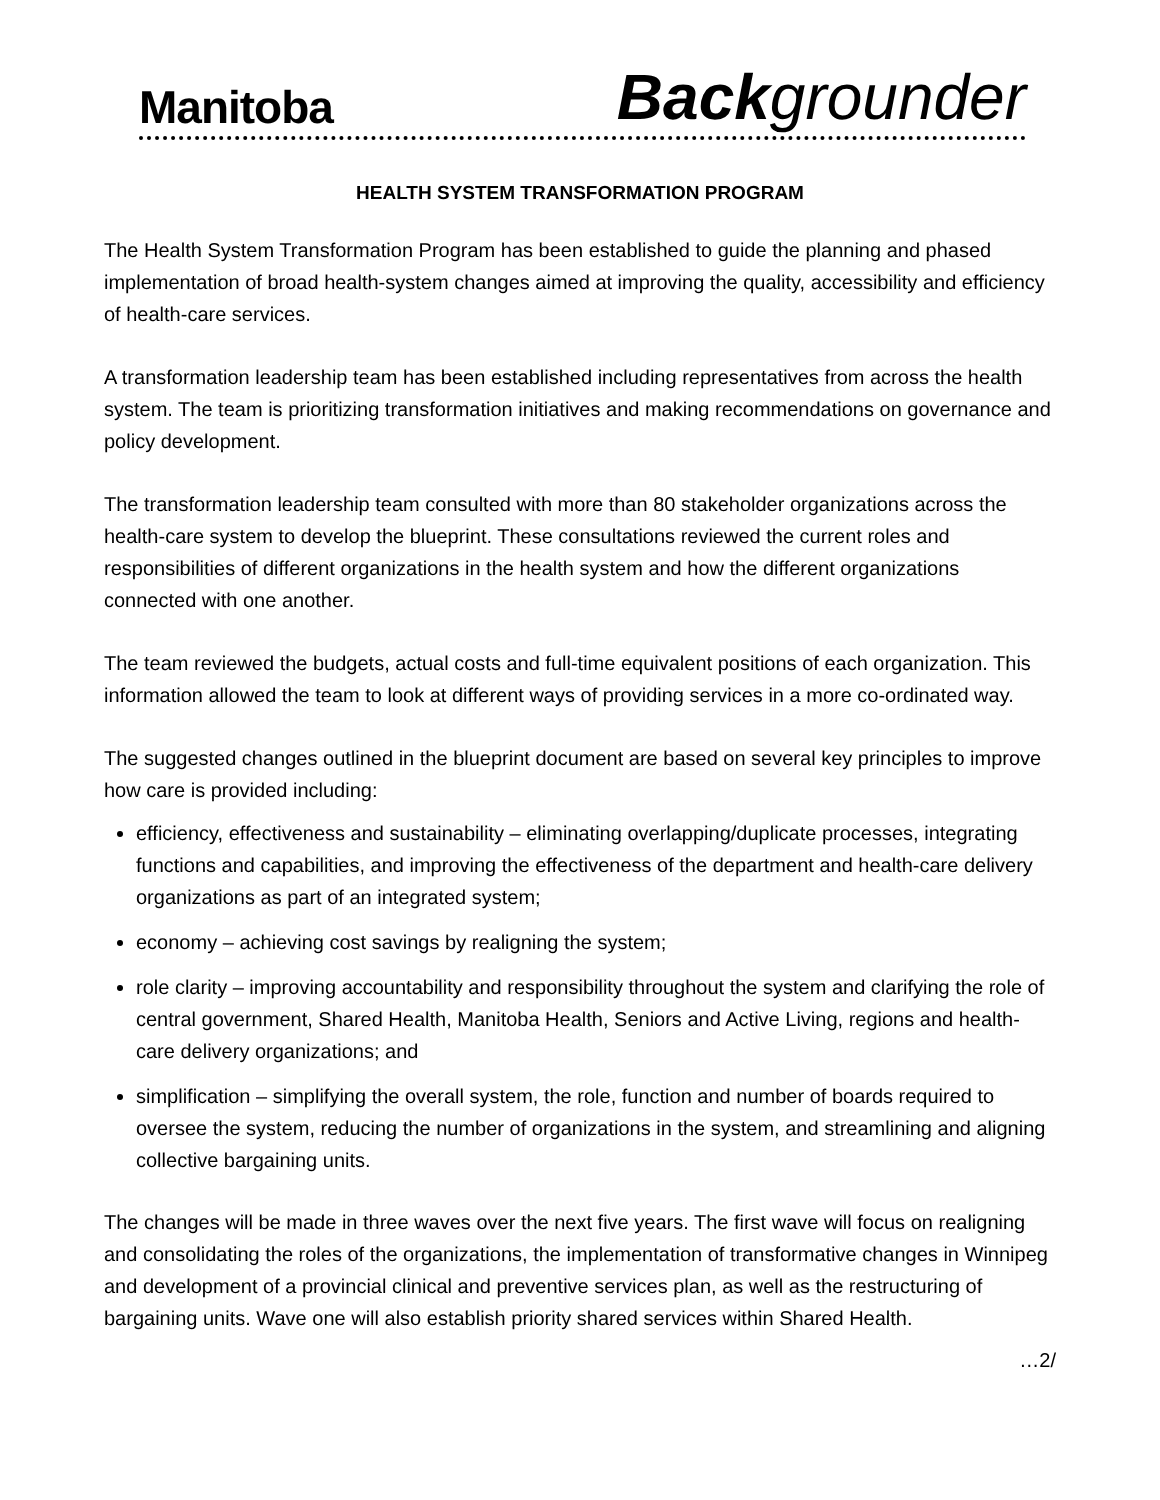Manitoba Backgrounder
HEALTH SYSTEM TRANSFORMATION PROGRAM
The Health System Transformation Program has been established to guide the planning and phased implementation of broad health-system changes aimed at improving the quality, accessibility and efficiency of health-care services.
A transformation leadership team has been established including representatives from across the health system. The team is prioritizing transformation initiatives and making recommendations on governance and policy development.
The transformation leadership team consulted with more than 80 stakeholder organizations across the health-care system to develop the blueprint. These consultations reviewed the current roles and responsibilities of different organizations in the health system and how the different organizations connected with one another.
The team reviewed the budgets, actual costs and full-time equivalent positions of each organization. This information allowed the team to look at different ways of providing services in a more co-ordinated way.
The suggested changes outlined in the blueprint document are based on several key principles to improve how care is provided including:
efficiency, effectiveness and sustainability – eliminating overlapping/duplicate processes, integrating functions and capabilities, and improving the effectiveness of the department and health-care delivery organizations as part of an integrated system;
economy – achieving cost savings by realigning the system;
role clarity – improving accountability and responsibility throughout the system and clarifying the role of central government, Shared Health, Manitoba Health, Seniors and Active Living, regions and health-care delivery organizations; and
simplification – simplifying the overall system, the role, function and number of boards required to oversee the system, reducing the number of organizations in the system, and streamlining and aligning collective bargaining units.
The changes will be made in three waves over the next five years. The first wave will focus on realigning and consolidating the roles of the organizations, the implementation of transformative changes in Winnipeg and development of a provincial clinical and preventive services plan, as well as the restructuring of bargaining units. Wave one will also establish priority shared services within Shared Health.
…2/